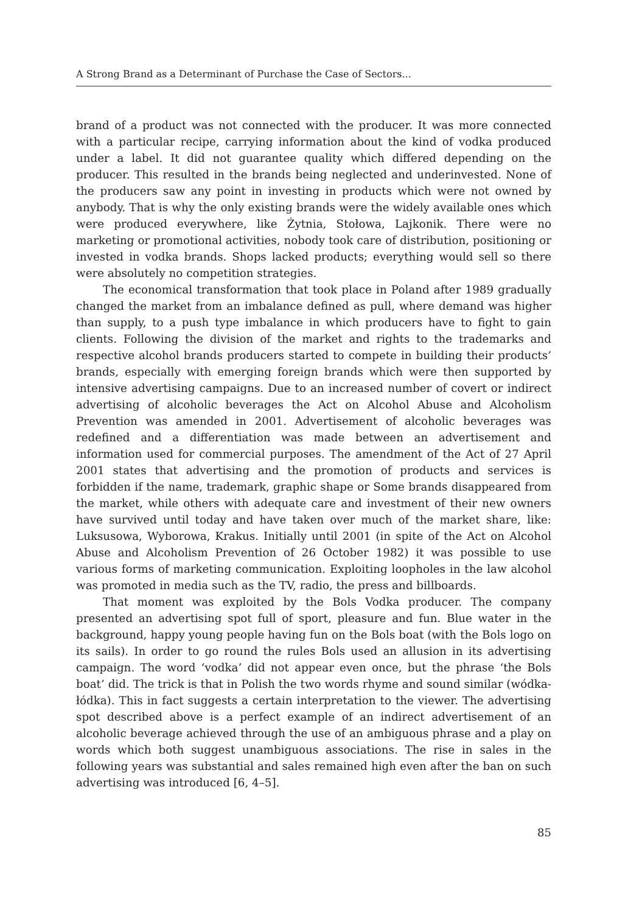A Strong Brand as a Determinant of Purchase the Case of Sectors...
brand of a product was not connected with the producer. It was more connected with a particular recipe, carrying information about the kind of vodka produced under a label. It did not guarantee quality which differed depending on the producer. This resulted in the brands being neglected and underinvested. None of the producers saw any point in investing in products which were not owned by anybody. That is why the only existing brands were the widely available ones which were produced everywhere, like Żytnia, Stołowa, Lajkonik. There were no marketing or promotional activities, nobody took care of distribution, positioning or invested in vodka brands. Shops lacked products; everything would sell so there were absolutely no competition strategies.
The economical transformation that took place in Poland after 1989 gradually changed the market from an imbalance defined as pull, where demand was higher than supply, to a push type imbalance in which producers have to fight to gain clients. Following the division of the market and rights to the trademarks and respective alcohol brands producers started to compete in building their products’ brands, especially with emerging foreign brands which were then supported by intensive advertising campaigns. Due to an increased number of covert or indirect advertising of alcoholic beverages the Act on Alcohol Abuse and Alcoholism Prevention was amended in 2001. Advertisement of alcoholic beverages was redefined and a differentiation was made between an advertisement and information used for commercial purposes. The amendment of the Act of 27 April 2001 states that advertising and the promotion of products and services is forbidden if the name, trademark, graphic shape or Some brands disappeared from the market, while others with adequate care and investment of their new owners have survived until today and have taken over much of the market share, like: Luksusowa, Wyborowa, Krakus. Initially until 2001 (in spite of the Act on Alcohol Abuse and Alcoholism Prevention of 26 October 1982) it was possible to use various forms of marketing communication. Exploiting loopholes in the law alcohol was promoted in media such as the TV, radio, the press and billboards.
That moment was exploited by the Bols Vodka producer. The company presented an advertising spot full of sport, pleasure and fun. Blue water in the background, happy young people having fun on the Bols boat (with the Bols logo on its sails). In order to go round the rules Bols used an allusion in its advertising campaign. The word ‘vodka’ did not appear even once, but the phrase ‘the Bols boat’ did. The trick is that in Polish the two words rhyme and sound similar (wódka- łódka). This in fact suggests a certain interpretation to the viewer. The advertising spot described above is a perfect example of an indirect advertisement of an alcoholic beverage achieved through the use of an ambiguous phrase and a play on words which both suggest unambiguous associations. The rise in sales in the following years was substantial and sales remained high even after the ban on such advertising was introduced [6, 4–5].
85